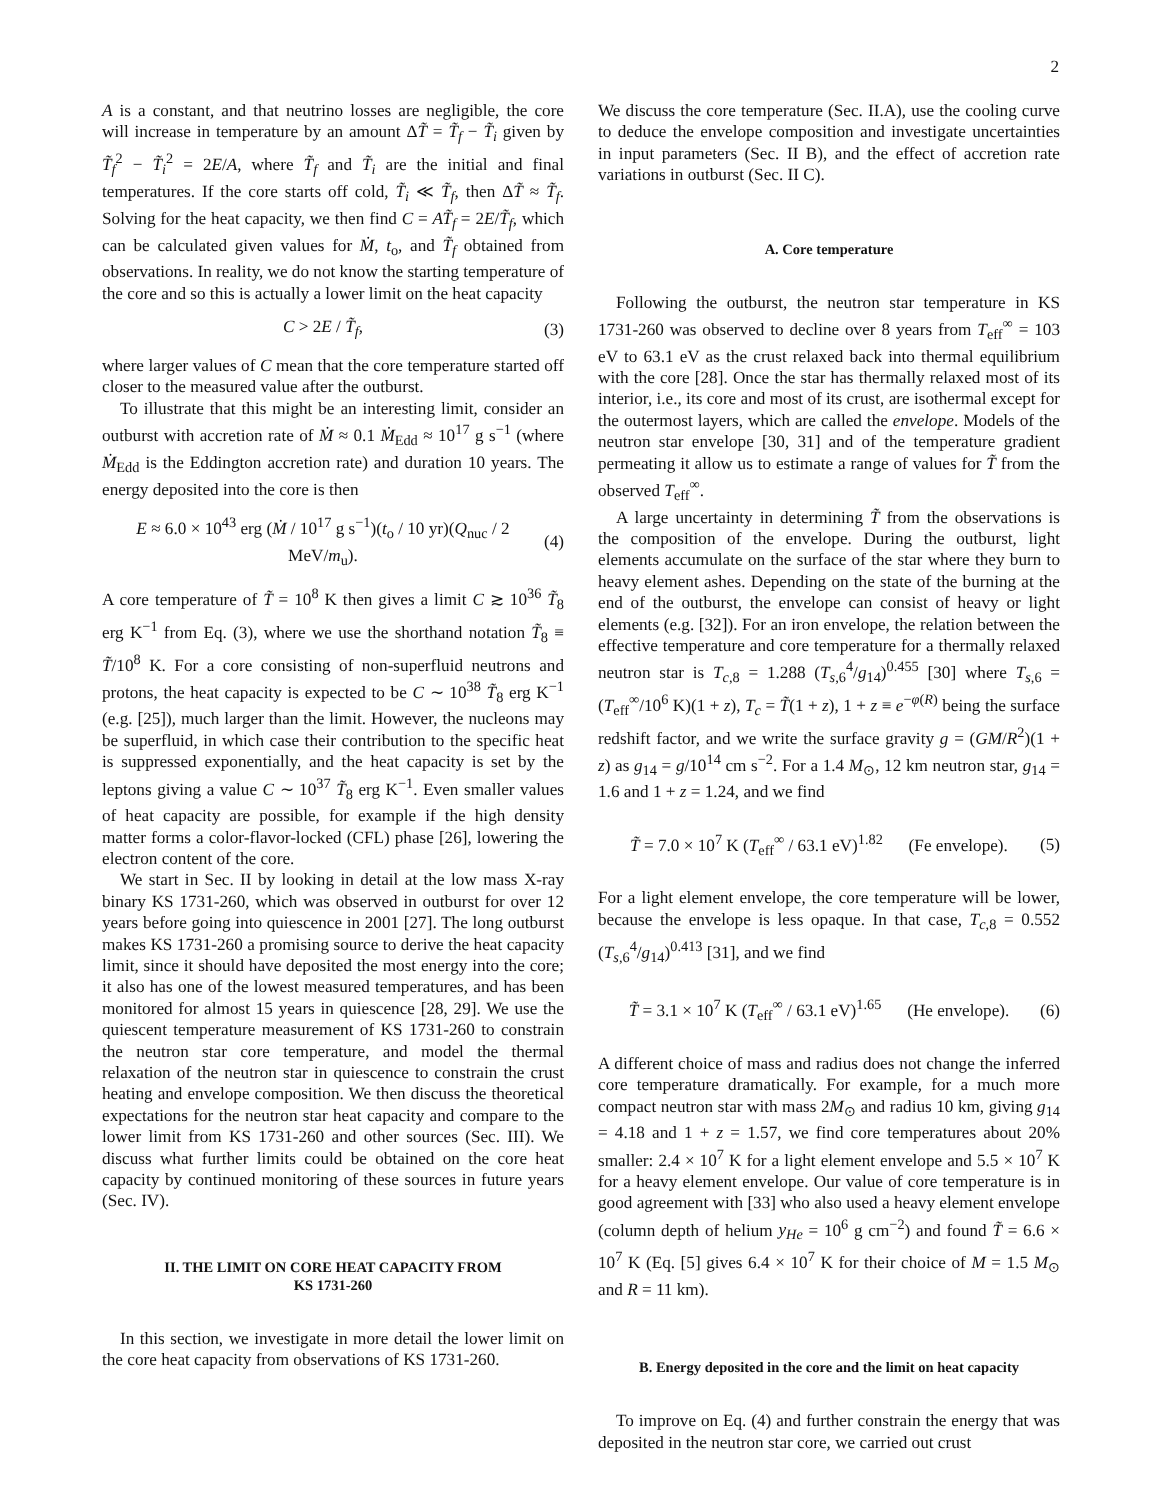2
A is a constant, and that neutrino losses are negligible, the core will increase in temperature by an amount ΔT̃ = T̃<sub>f</sub> − T̃<sub>i</sub> given by T̃<sub>f</sub><sup>2</sup> − T̃<sub>i</sub><sup>2</sup> = 2E/A, where T̃<sub>f</sub> and T̃<sub>i</sub> are the initial and final temperatures. If the core starts off cold, T̃<sub>i</sub> ≪ T̃<sub>f</sub>, then ΔT̃ ≈ T̃<sub>f</sub>. Solving for the heat capacity, we then find C = AT̃<sub>f</sub> = 2E/T̃<sub>f</sub>, which can be calculated given values for Ṁ, t<sub>o</sub>, and T̃<sub>f</sub> obtained from observations. In reality, we do not know the starting temperature of the core and so this is actually a lower limit on the heat capacity
C > 2E / T̃<sub>f</sub>, (3)
where larger values of C mean that the core temperature started off closer to the measured value after the outburst.
To illustrate that this might be an interesting limit, consider an outburst with accretion rate of Ṁ ≈ 0.1 Ṁ<sub>Edd</sub> ≈ 10<sup>17</sup> g s<sup>−1</sup> (where Ṁ<sub>Edd</sub> is the Eddington accretion rate) and duration 10 years. The energy deposited into the core is then
E ≈ 6.0 × 10<sup>43</sup> erg (Ṁ / 10<sup>17</sup> g s<sup>−1</sup>)(t<sub>o</sub> / 10 yr)(Q<sub>nuc</sub> / 2 MeV/m<sub>u</sub>). (4)
A core temperature of T̃ = 10<sup>8</sup> K then gives a limit C ≳ 10<sup>36</sup> T̃<sub>8</sub> erg K<sup>−1</sup> from Eq. (3), where we use the shorthand notation T̃<sub>8</sub> ≡ T̃/10<sup>8</sup> K. For a core consisting of non-superfluid neutrons and protons, the heat capacity is expected to be C ∼ 10<sup>38</sup> T̃<sub>8</sub> erg K<sup>−1</sup> (e.g. [25]), much larger than the limit. However, the nucleons may be superfluid, in which case their contribution to the specific heat is suppressed exponentially, and the heat capacity is set by the leptons giving a value C ∼ 10<sup>37</sup> T̃<sub>8</sub> erg K<sup>−1</sup>. Even smaller values of heat capacity are possible, for example if the high density matter forms a color-flavor-locked (CFL) phase [26], lowering the electron content of the core.
We start in Sec. II by looking in detail at the low mass X-ray binary KS 1731-260, which was observed in outburst for over 12 years before going into quiescence in 2001 [27]. The long outburst makes KS 1731-260 a promising source to derive the heat capacity limit, since it should have deposited the most energy into the core; it also has one of the lowest measured temperatures, and has been monitored for almost 15 years in quiescence [28, 29]. We use the quiescent temperature measurement of KS 1731-260 to constrain the neutron star core temperature, and model the thermal relaxation of the neutron star in quiescence to constrain the crust heating and envelope composition. We then discuss the theoretical expectations for the neutron star heat capacity and compare to the lower limit from KS 1731-260 and other sources (Sec. III). We discuss what further limits could be obtained on the core heat capacity by continued monitoring of these sources in future years (Sec. IV).
II. THE LIMIT ON CORE HEAT CAPACITY FROM
KS 1731-260
In this section, we investigate in more detail the lower limit on the core heat capacity from observations of KS 1731-260.
We discuss the core temperature (Sec. II.A), use the cooling curve to deduce the envelope composition and investigate uncertainties in input parameters (Sec. II B), and the effect of accretion rate variations in outburst (Sec. II C).
A. Core temperature
Following the outburst, the neutron star temperature in KS 1731-260 was observed to decline over 8 years from T<sub>eff</sub><sup>∞</sup> = 103 eV to 63.1 eV as the crust relaxed back into thermal equilibrium with the core [28]. Once the star has thermally relaxed most of its interior, i.e., its core and most of its crust, are isothermal except for the outermost layers, which are called the envelope. Models of the neutron star envelope [30, 31] and of the temperature gradient permeating it allow us to estimate a range of values for T̃ from the observed T<sub>eff</sub><sup>∞</sup>.
A large uncertainty in determining T̃ from the observations is the composition of the envelope. During the outburst, light elements accumulate on the surface of the star where they burn to heavy element ashes. Depending on the state of the burning at the end of the outburst, the envelope can consist of heavy or light elements (e.g. [32]). For an iron envelope, the relation between the effective temperature and core temperature for a thermally relaxed neutron star is T<sub>c,8</sub> = 1.288 (T<sub>s,6</sub><sup>4</sup>/g<sub>14</sub>)<sup>0.455</sup> [30] where T<sub>s,6</sub> = (T<sub>eff</sub><sup>∞</sup>/10<sup>6</sup> K)(1 + z), T<sub>c</sub> = T̃(1 + z), 1 + z ≡ e<sup>−φ(R)</sup> being the surface redshift factor, and we write the surface gravity g = (GM/R<sup>2</sup>)(1 + z) as g<sub>14</sub> = g/10<sup>14</sup> cm s<sup>−2</sup>. For a 1.4 M<sub>⊙</sub>, 12 km neutron star, g<sub>14</sub> = 1.6 and 1 + z = 1.24, and we find
T̃ = 7.0 × 10<sup>7</sup> K (T<sub>eff</sub><sup>∞</sup> / 63.1 eV)<sup>1.82</sup> (Fe envelope). (5)
For a light element envelope, the core temperature will be lower, because the envelope is less opaque. In that case, T<sub>c,8</sub> = 0.552 (T<sub>s,6</sub><sup>4</sup>/g<sub>14</sub>)<sup>0.413</sup> [31], and we find
T̃ = 3.1 × 10<sup>7</sup> K (T<sub>eff</sub><sup>∞</sup> / 63.1 eV)<sup>1.65</sup> (He envelope). (6)
A different choice of mass and radius does not change the inferred core temperature dramatically. For example, for a much more compact neutron star with mass 2M<sub>⊙</sub> and radius 10 km, giving g<sub>14</sub> = 4.18 and 1 + z = 1.57, we find core temperatures about 20% smaller: 2.4 × 10<sup>7</sup> K for a light element envelope and 5.5 × 10<sup>7</sup> K for a heavy element envelope. Our value of core temperature is in good agreement with [33] who also used a heavy element envelope (column depth of helium y<sub>He</sub> = 10<sup>6</sup> g cm<sup>−2</sup>) and found T̃ = 6.6 × 10<sup>7</sup> K (Eq. [5] gives 6.4 × 10<sup>7</sup> K for their choice of M = 1.5 M<sub>⊙</sub> and R = 11 km).
B. Energy deposited in the core and the limit on heat capacity
To improve on Eq. (4) and further constrain the energy that was deposited in the neutron star core, we carried out crust